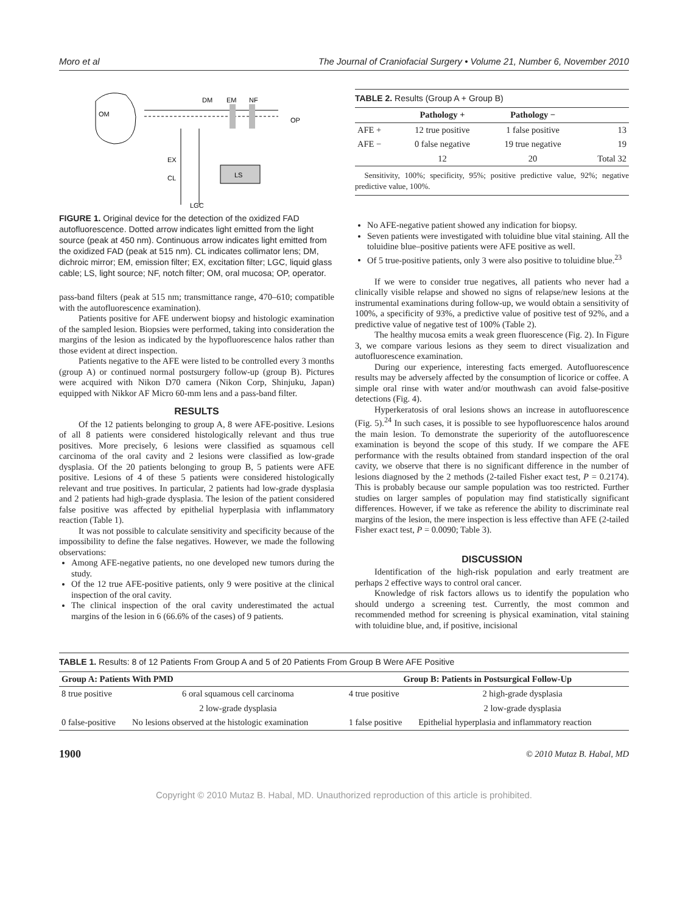Moro et al The Journal of Craniofacial Surgery • Volume 21, Number 6, November 2010
OM
DM
EM
NF
OP
EX
CL
LS
LGC
FIGURE 1. Original device for the detection of the oxidized FAD autofluorescence. Dotted arrow indicates light emitted from the light source (peak at 450 nm). Continuous arrow indicates light emitted from the oxidized FAD (peak at 515 nm). CL indicates collimator lens; DM, dichroic mirror; EM, emission filter; EX, excitation filter; LGC, liquid glass cable; LS, light source; NF, notch filter; OM, oral mucosa; OP, operator.
pass-band filters (peak at 515 nm; transmittance range, 470–610; compatible with the autofluorescence examination).
Patients positive for AFE underwent biopsy and histologic examination of the sampled lesion. Biopsies were performed, taking into consideration the margins of the lesion as indicated by the hypofluorescence halos rather than those evident at direct inspection.
Patients negative to the AFE were listed to be controlled every 3 months (group A) or continued normal postsurgery follow-up (group B). Pictures were acquired with Nikon D70 camera (Nikon Corp, Shinjuku, Japan) equipped with Nikkor AF Micro 60-mm lens and a pass-band filter.
RESULTS
Of the 12 patients belonging to group A, 8 were AFE-positive. Lesions of all 8 patients were considered histologically relevant and thus true positives. More precisely, 6 lesions were classified as squamous cell carcinoma of the oral cavity and 2 lesions were classified as low-grade dysplasia. Of the 20 patients belonging to group B, 5 patients were AFE positive. Lesions of 4 of these 5 patients were considered histologically relevant and true positives. In particular, 2 patients had low-grade dysplasia and 2 patients had high-grade dysplasia. The lesion of the patient considered false positive was affected by epithelial hyperplasia with inflammatory reaction (Table 1).
It was not possible to calculate sensitivity and specificity because of the impossibility to define the false negatives. However, we made the following observations:
Among AFE-negative patients, no one developed new tumors during the study.
Of the 12 true AFE-positive patients, only 9 were positive at the clinical inspection of the oral cavity.
The clinical inspection of the oral cavity underestimated the actual margins of the lesion in 6 (66.6% of the cases) of 9 patients.
TABLE 2. Results (Group A + Group B)
| | Pathology + | Pathology − | |
| --- | --- | --- | --- |
| AFE + | 12 true positive | 1 false positive | 13 |
| AFE − | 0 false negative | 19 true negative | 19 |
| | 12 | 20 | Total 32 |
Sensitivity, 100%; specificity, 95%; positive predictive value, 92%; negative predictive value, 100%.
No AFE-negative patient showed any indication for biopsy.
Seven patients were investigated with toluidine blue vital staining. All the toluidine blue–positive patients were AFE positive as well.
Of 5 true-positive patients, only 3 were also positive to toluidine blue.<sup>23</sup>
If we were to consider true negatives, all patients who never had a clinically visible relapse and showed no signs of relapse/new lesions at the instrumental examinations during follow-up, we would obtain a sensitivity of 100%, a specificity of 93%, a predictive value of positive test of 92%, and a predictive value of negative test of 100% (Table 2).
The healthy mucosa emits a weak green fluorescence (Fig. 2). In Figure 3, we compare various lesions as they seem to direct visualization and autofluorescence examination.
During our experience, interesting facts emerged. Autofluorescence results may be adversely affected by the consumption of licorice or coffee. A simple oral rinse with water and/or mouthwash can avoid false-positive detections (Fig. 4).
Hyperkeratosis of oral lesions shows an increase in autofluorescence (Fig. 5).<sup>24</sup> In such cases, it is possible to see hypofluorescence halos around the main lesion. To demonstrate the superiority of the autofluorescence examination is beyond the scope of this study. If we compare the AFE performance with the results obtained from standard inspection of the oral cavity, we observe that there is no significant difference in the number of lesions diagnosed by the 2 methods (2-tailed Fisher exact test, P = 0.2174). This is probably because our sample population was too restricted. Further studies on larger samples of population may find statistically significant differences. However, if we take as reference the ability to discriminate real margins of the lesion, the mere inspection is less effective than AFE (2-tailed Fisher exact test, P = 0.0090; Table 3).
DISCUSSION
Identification of the high-risk population and early treatment are perhaps 2 effective ways to control oral cancer.
Knowledge of risk factors allows us to identify the population who should undergo a screening test. Currently, the most common and recommended method for screening is physical examination, vital staining with toluidine blue, and, if positive, incisional
TABLE 1. Results: 8 of 12 Patients From Group A and 5 of 20 Patients From Group B Were AFE Positive
| Group A: Patients With PMD | | Group B: Patients in Postsurgical Follow-Up | |
| --- | --- | --- | --- |
| 8 true positive | 6 oral squamous cell carcinoma | 4 true positive | 2 high-grade dysplasia |
| | 2 low-grade dysplasia | | 2 low-grade dysplasia |
| 0 false-positive | No lesions observed at the histologic examination | 1 false positive | Epithelial hyperplasia and inflammatory reaction |
1900 © 2010 Mutaz B. Habal, MD
Copyright © 2010 Mutaz B. Habal, MD. Unauthorized reproduction of this article is prohibited.